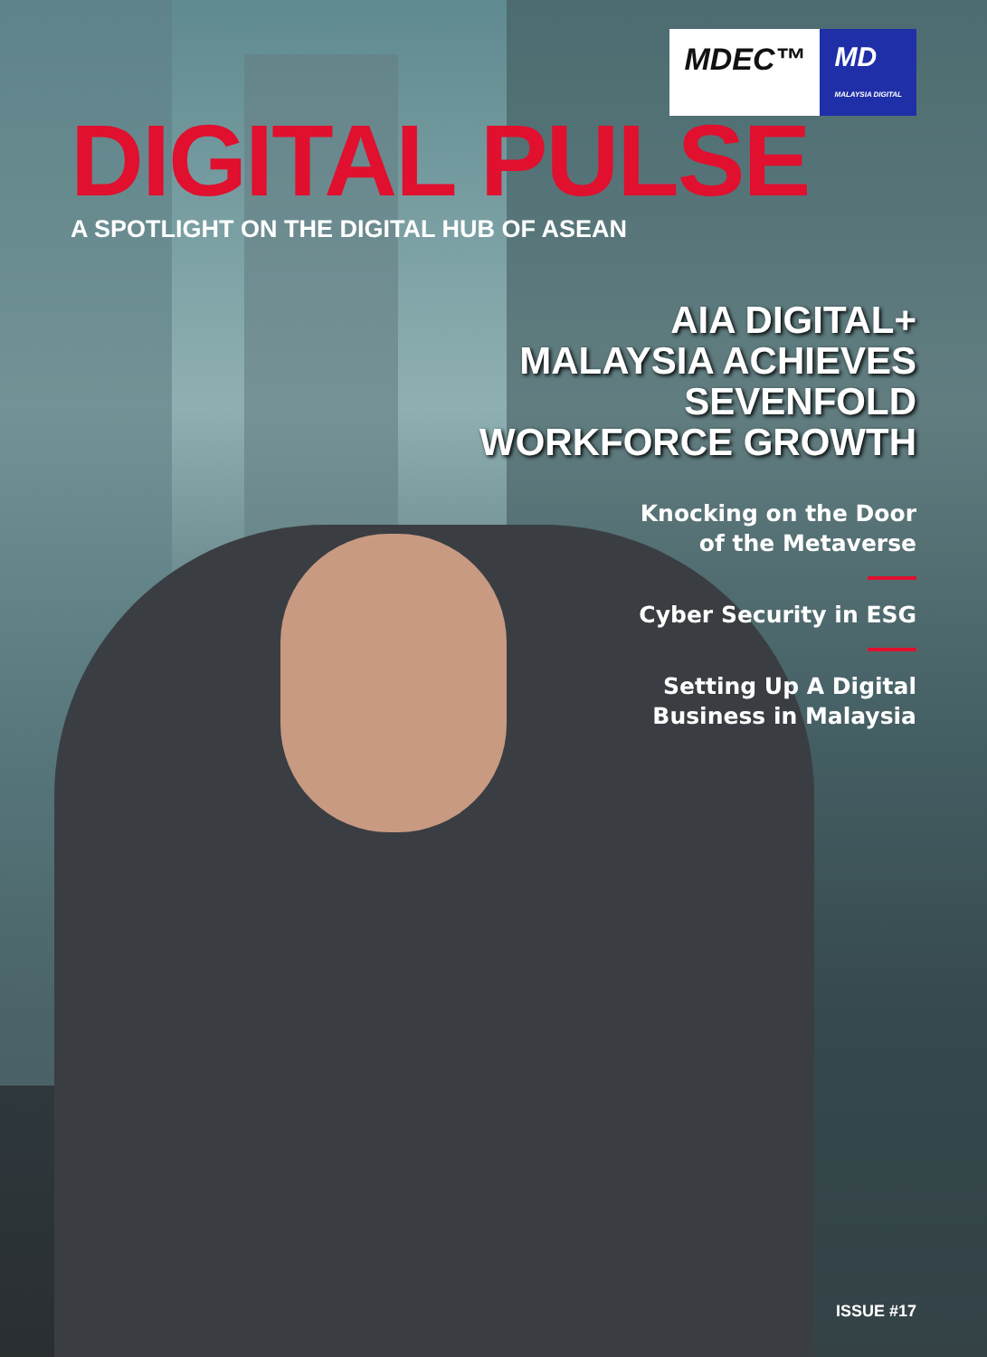MDEC™ MD
MALAYSIA DIGITAL
DIGITAL PULSE
A SPOTLIGHT ON THE DIGITAL HUB OF ASEAN
AIA DIGITAL+
MALAYSIA ACHIEVES
SEVENFOLD
WORKFORCE GROWTH
Knocking on the Door
of the Metaverse
Cyber Security in ESG
Setting Up A Digital
Business in Malaysia
ISSUE #17